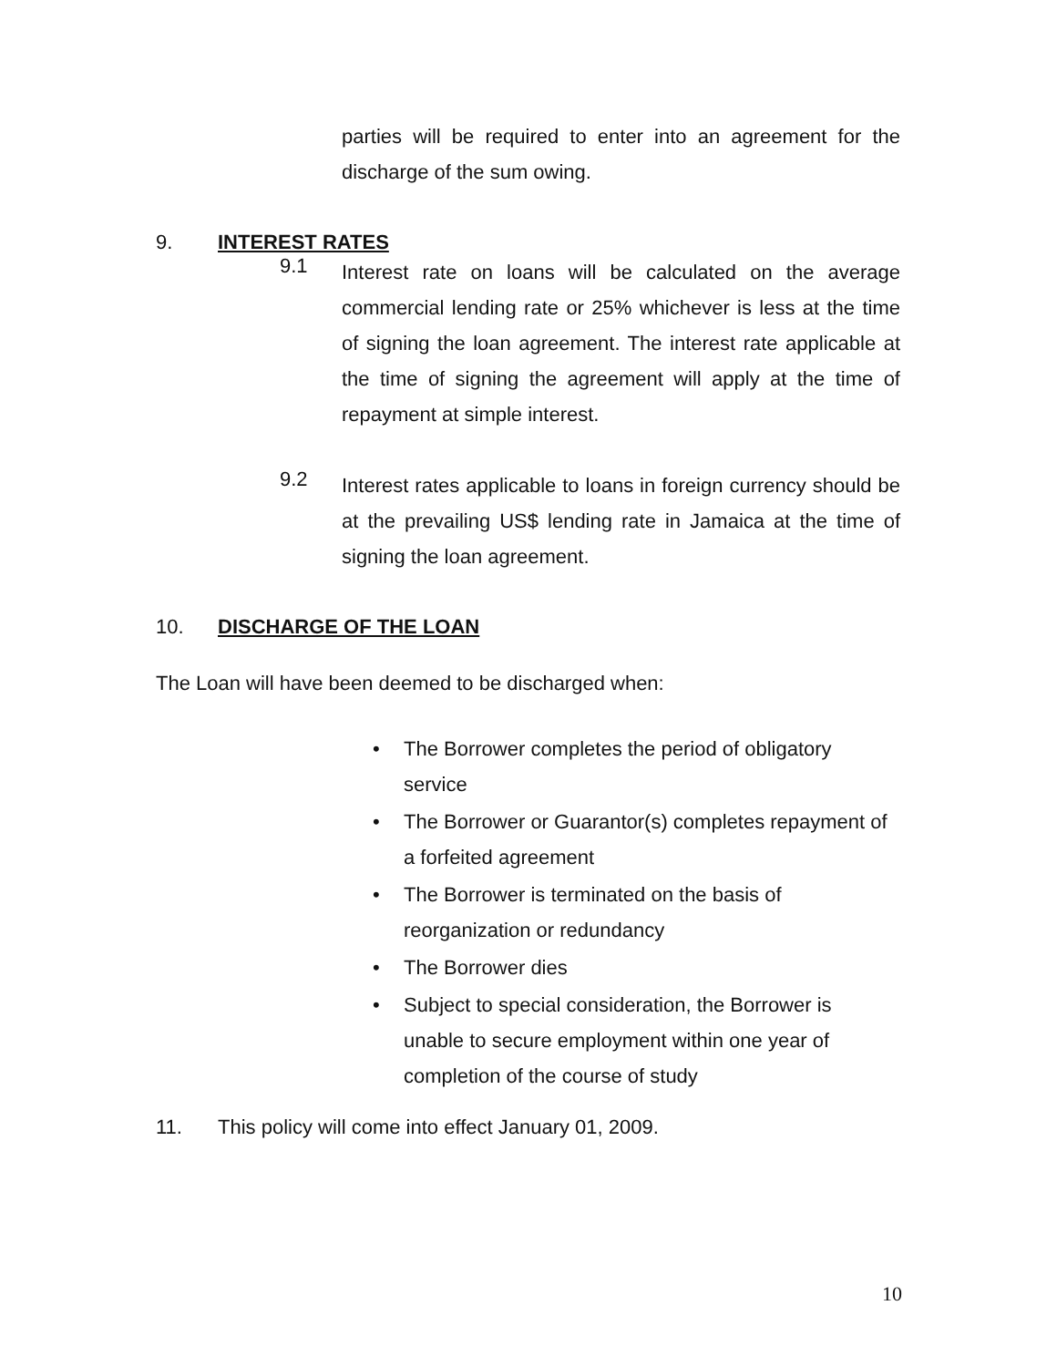parties will be required to enter into an agreement for the discharge of the sum owing.
9. INTEREST RATES
9.1
Interest rate on loans will be calculated on the average commercial lending rate or 25% whichever is less at the time of signing the loan agreement. The interest rate applicable at the time of signing the agreement will apply at the time of repayment at simple interest.
9.2
Interest rates applicable to loans in foreign currency should be at the prevailing US$ lending rate in Jamaica at the time of signing the loan agreement.
10. DISCHARGE OF THE LOAN
The Loan will have been deemed to be discharged when:
• The Borrower completes the period of obligatory service
• The Borrower or Guarantor(s) completes repayment of a forfeited agreement
• The Borrower is terminated on the basis of reorganization or redundancy
• The Borrower dies
• Subject to special consideration, the Borrower is unable to secure employment within one year of completion of the course of study
11. This policy will come into effect January 01, 2009.
10